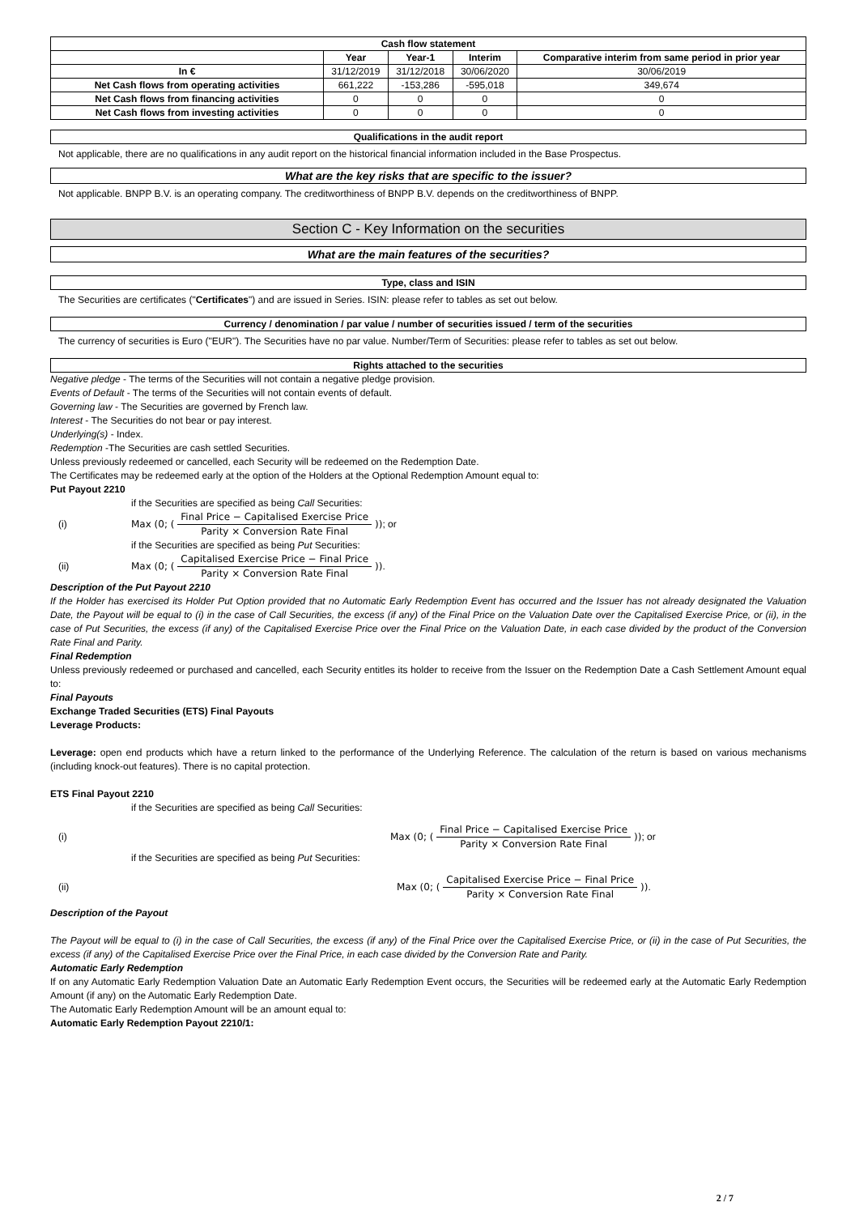| Cash flow statement | | | | |
| --- | --- | --- | --- | --- |
| | Year | Year-1 | Interim | Comparative interim from same period in prior year |
| In € | 31/12/2019 | 31/12/2018 | 30/06/2020 | 30/06/2019 |
| Net Cash flows from operating activities | 661,222 | -153,286 | -595,018 | 349,674 |
| Net Cash flows from financing activities | 0 | 0 | 0 | 0 |
| Net Cash flows from investing activities | 0 | 0 | 0 | 0 |
Qualifications in the audit report
Not applicable, there are no qualifications in any audit report on the historical financial information included in the Base Prospectus.
What are the key risks that are specific to the issuer?
Not applicable. BNPP B.V. is an operating company. The creditworthiness of BNPP B.V. depends on the creditworthiness of BNPP.
Section C - Key Information on the securities
What are the main features of the securities?
Type, class and ISIN
The Securities are certificates ("Certificates") and are issued in Series. ISIN: please refer to tables as set out below.
Currency / denomination / par value / number of securities issued / term of the securities
The currency of securities is Euro ("EUR"). The Securities have no par value. Number/Term of Securities: please refer to tables as set out below.
Rights attached to the securities
Negative pledge - The terms of the Securities will not contain a negative pledge provision.
Events of Default - The terms of the Securities will not contain events of default.
Governing law - The Securities are governed by French law.
Interest - The Securities do not bear or pay interest.
Underlying(s) - Index.
Redemption -The Securities are cash settled Securities.
Unless previously redeemed or cancelled, each Security will be redeemed on the Redemption Date.
The Certificates may be redeemed early at the option of the Holders at the Optional Redemption Amount equal to:
Put Payout 2210
if the Securities are specified as being Call Securities:
(i) Max (0; ( Final Price − Capitalised Exercise Price Parity × Conversion Rate Final )); or
if the Securities are specified as being Put Securities:
(ii) Max (0; ( Capitalised Exercise Price − Final Price Parity × Conversion Rate Final )).
Description of the Put Payout 2210
If the Holder has exercised its Holder Put Option provided that no Automatic Early Redemption Event has occurred and the Issuer has not already designated the Valuation Date, the Payout will be equal to (i) in the case of Call Securities, the excess (if any) of the Final Price on the Valuation Date over the Capitalised Exercise Price, or (ii), in the case of Put Securities, the excess (if any) of the Capitalised Exercise Price over the Final Price on the Valuation Date, in each case divided by the product of the Conversion Rate Final and Parity.
Final Redemption
Unless previously redeemed or purchased and cancelled, each Security entitles its holder to receive from the Issuer on the Redemption Date a Cash Settlement Amount equal to:
Final Payouts
Exchange Traded Securities (ETS) Final Payouts
Leverage Products:
Leverage: open end products which have a return linked to the performance of the Underlying Reference. The calculation of the return is based on various mechanisms (including knock-out features). There is no capital protection.
ETS Final Payout 2210
if the Securities are specified as being Call Securities:
(i) Max (0; ( Final Price − Capitalised Exercise Price Parity × Conversion Rate Final )); or
if the Securities are specified as being Put Securities:
(ii) Max (0; ( Capitalised Exercise Price − Final Price Parity × Conversion Rate Final )).
Description of the Payout
The Payout will be equal to (i) in the case of Call Securities, the excess (if any) of the Final Price over the Capitalised Exercise Price, or (ii) in the case of Put Securities, the excess (if any) of the Capitalised Exercise Price over the Final Price, in each case divided by the Conversion Rate and Parity.
Automatic Early Redemption
If on any Automatic Early Redemption Valuation Date an Automatic Early Redemption Event occurs, the Securities will be redeemed early at the Automatic Early Redemption Amount (if any) on the Automatic Early Redemption Date.
The Automatic Early Redemption Amount will be an amount equal to:
Automatic Early Redemption Payout 2210/1:
2 / 7